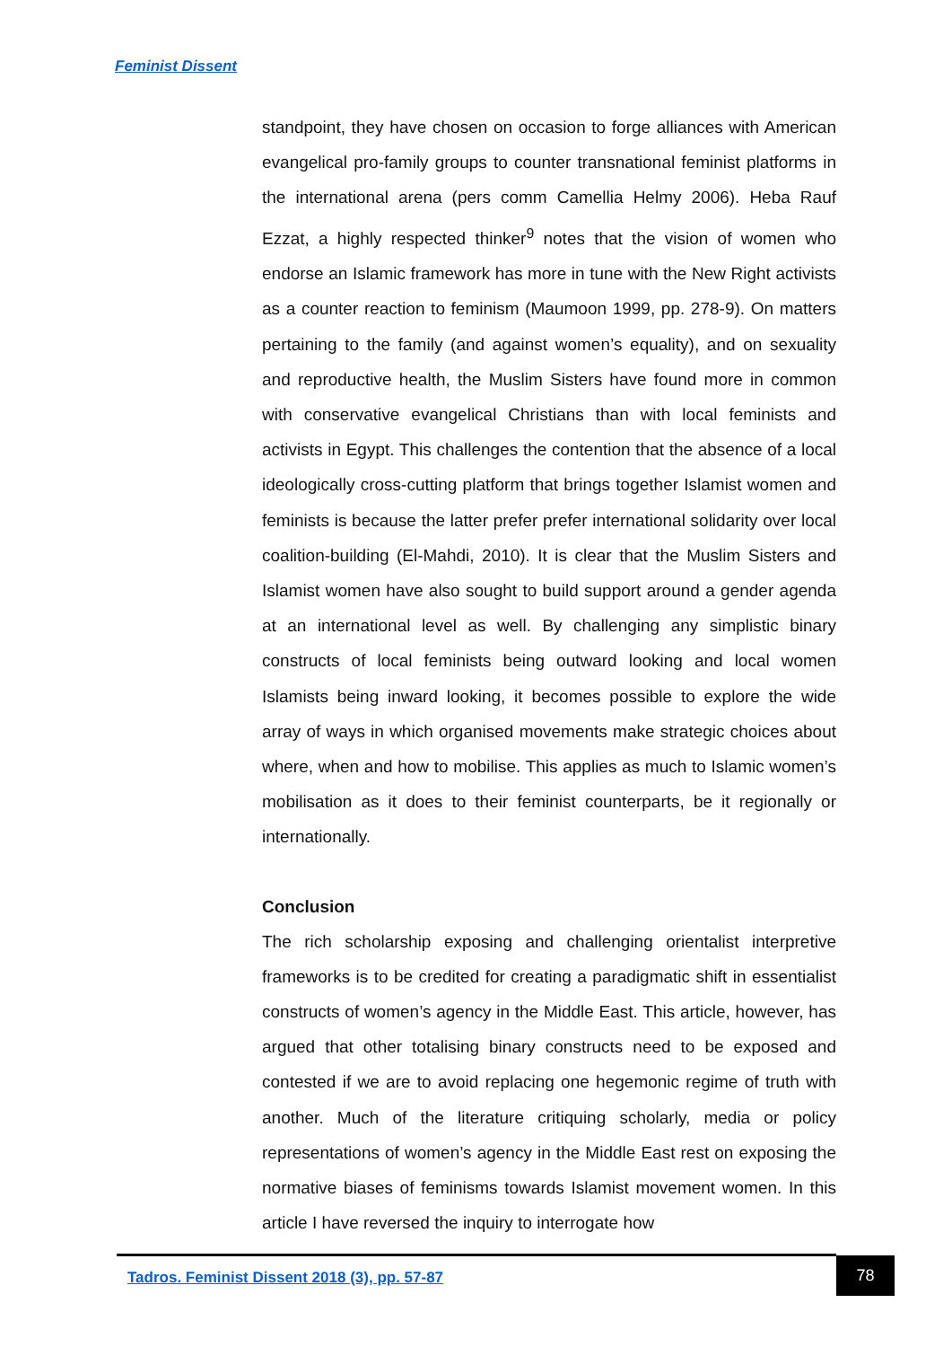Feminist Dissent
standpoint, they have chosen on occasion to forge alliances with American evangelical pro-family groups to counter transnational feminist platforms in the international arena (pers comm Camellia Helmy 2006). Heba Rauf Ezzat, a highly respected thinker<sup>9</sup> notes that the vision of women who endorse an Islamic framework has more in tune with the New Right activists as a counter reaction to feminism (Maumoon 1999, pp. 278-9). On matters pertaining to the family (and against women’s equality), and on sexuality and reproductive health, the Muslim Sisters have found more in common with conservative evangelical Christians than with local feminists and activists in Egypt. This challenges the contention that the absence of a local ideologically cross-cutting platform that brings together Islamist women and feminists is because the latter prefer prefer international solidarity over local coalition-building (El-Mahdi, 2010). It is clear that the Muslim Sisters and Islamist women have also sought to build support around a gender agenda at an international level as well. By challenging any simplistic binary constructs of local feminists being outward looking and local women Islamists being inward looking, it becomes possible to explore the wide array of ways in which organised movements make strategic choices about where, when and how to mobilise. This applies as much to Islamic women’s mobilisation as it does to their feminist counterparts, be it regionally or internationally.
Conclusion
The rich scholarship exposing and challenging orientalist interpretive frameworks is to be credited for creating a paradigmatic shift in essentialist constructs of women’s agency in the Middle East. This article, however, has argued that other totalising binary constructs need to be exposed and contested if we are to avoid replacing one hegemonic regime of truth with another. Much of the literature critiquing scholarly, media or policy representations of women’s agency in the Middle East rest on exposing the normative biases of feminisms towards Islamist movement women. In this article I have reversed the inquiry to interrogate how
Tadros. Feminist Dissent 2018 (3), pp. 57-87
78